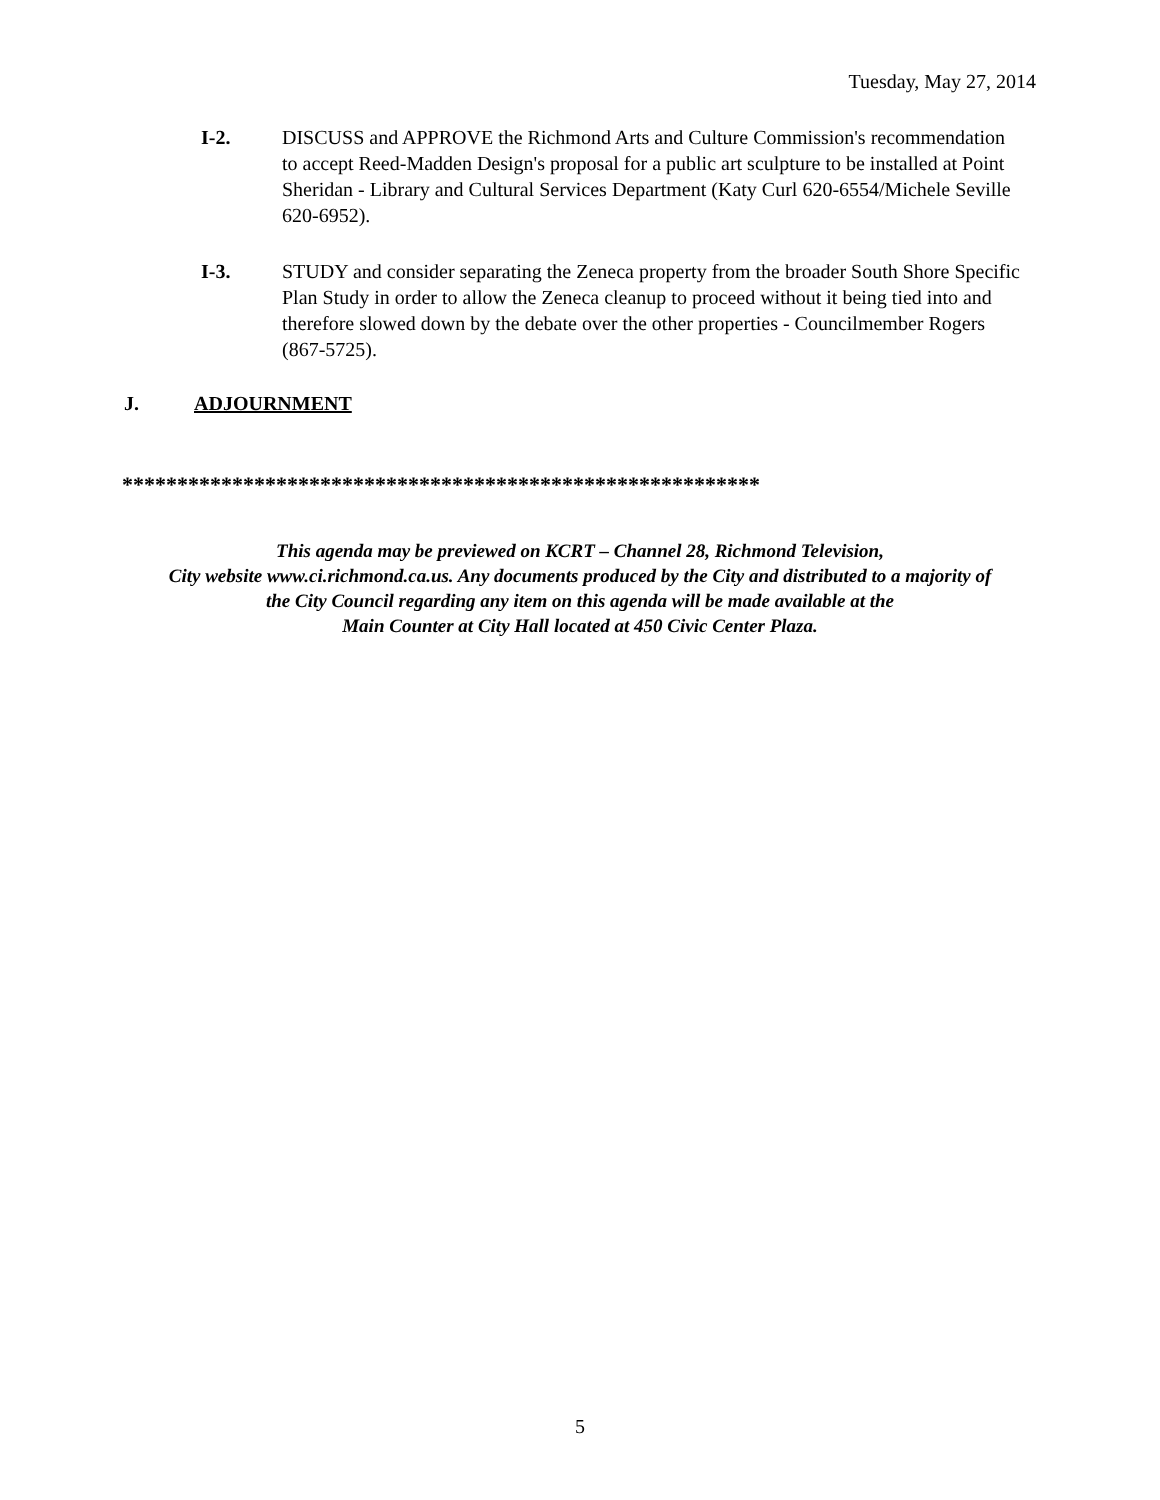Tuesday, May 27, 2014
I-2. DISCUSS and APPROVE the Richmond Arts and Culture Commission's recommendation to accept Reed-Madden Design's proposal for a public art sculpture to be installed at Point Sheridan - Library and Cultural Services Department (Katy Curl 620-6554/Michele Seville 620-6952).
I-3. STUDY and consider separating the Zeneca property from the broader South Shore Specific Plan Study in order to allow the Zeneca cleanup to proceed without it being tied into and therefore slowed down by the debate over the other properties - Councilmember Rogers (867-5725).
J. ADJOURNMENT
**********************************************************
This agenda may be previewed on KCRT – Channel 28, Richmond Television,
City website www.ci.richmond.ca.us. Any documents produced by the City and distributed to a majority of
the City Council regarding any item on this agenda will be made available at the
Main Counter at City Hall located at 450 Civic Center Plaza.
5